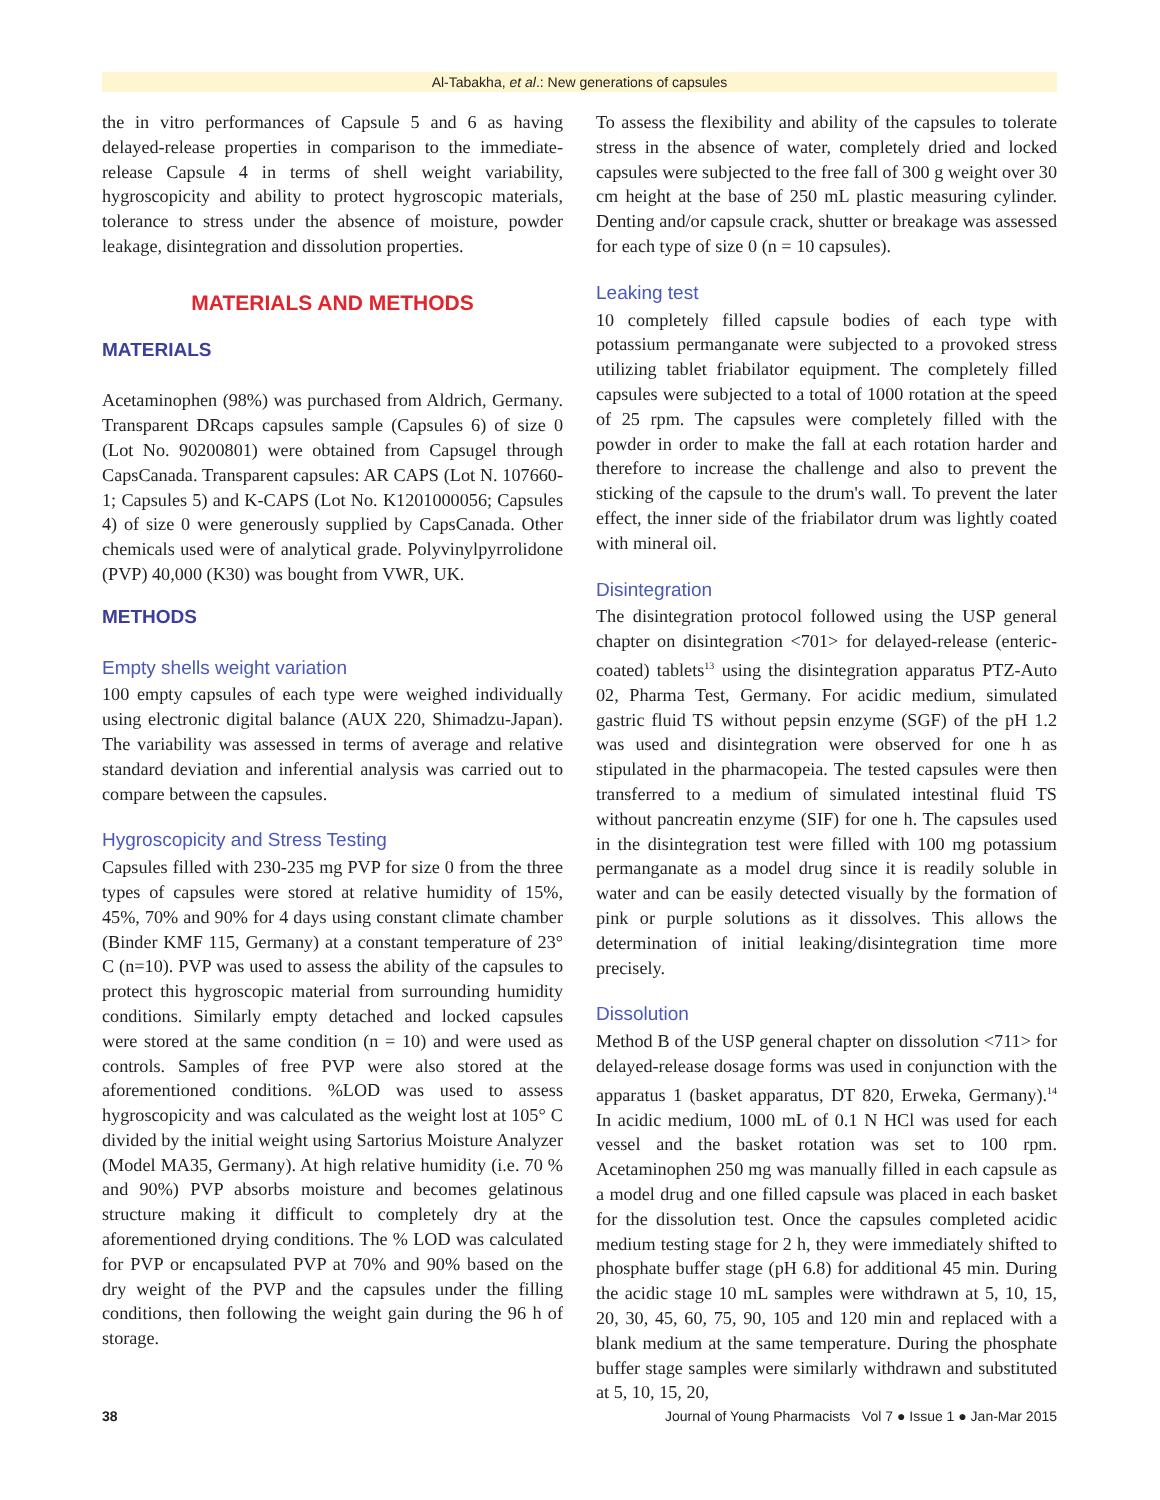Al-Tabakha, et al.: New generations of capsules
the in vitro performances of Capsule 5 and 6 as having delayed-release properties in comparison to the immediate-release Capsule 4 in terms of shell weight variability, hygroscopicity and ability to protect hygroscopic materials, tolerance to stress under the absence of moisture, powder leakage, disintegration and dissolution properties.
MATERIALS AND METHODS
MATERIALS
Acetaminophen (98%) was purchased from Aldrich, Germany. Transparent DRcaps capsules sample (Capsules 6) of size 0 (Lot No. 90200801) were obtained from Capsugel through CapsCanada. Transparent capsules: AR CAPS (Lot N. 107660-1; Capsules 5) and K-CAPS (Lot No. K1201000056; Capsules 4) of size 0 were generously supplied by CapsCanada. Other chemicals used were of analytical grade. Polyvinylpyrrolidone (PVP) 40,000 (K30) was bought from VWR, UK.
METHODS
Empty shells weight variation
100 empty capsules of each type were weighed individually using electronic digital balance (AUX 220, Shimadzu-Japan). The variability was assessed in terms of average and relative standard deviation and inferential analysis was carried out to compare between the capsules.
Hygroscopicity and Stress Testing
Capsules filled with 230-235 mg PVP for size 0 from the three types of capsules were stored at relative humidity of 15%, 45%, 70% and 90% for 4 days using constant climate chamber (Binder KMF 115, Germany) at a constant temperature of 23° C (n=10). PVP was used to assess the ability of the capsules to protect this hygroscopic material from surrounding humidity conditions. Similarly empty detached and locked capsules were stored at the same condition (n = 10) and were used as controls. Samples of free PVP were also stored at the aforementioned conditions. %LOD was used to assess hygroscopicity and was calculated as the weight lost at 105° C divided by the initial weight using Sartorius Moisture Analyzer (Model MA35, Germany). At high relative humidity (i.e. 70 % and 90%) PVP absorbs moisture and becomes gelatinous structure making it difficult to completely dry at the aforementioned drying conditions. The % LOD was calculated for PVP or encapsulated PVP at 70% and 90% based on the dry weight of the PVP and the capsules under the filling conditions, then following the weight gain during the 96 h of storage.
To assess the flexibility and ability of the capsules to tolerate stress in the absence of water, completely dried and locked capsules were subjected to the free fall of 300 g weight over 30 cm height at the base of 250 mL plastic measuring cylinder. Denting and/or capsule crack, shutter or breakage was assessed for each type of size 0 (n = 10 capsules).
Leaking test
10 completely filled capsule bodies of each type with potassium permanganate were subjected to a provoked stress utilizing tablet friabilator equipment. The completely filled capsules were subjected to a total of 1000 rotation at the speed of 25 rpm. The capsules were completely filled with the powder in order to make the fall at each rotation harder and therefore to increase the challenge and also to prevent the sticking of the capsule to the drum's wall. To prevent the later effect, the inner side of the friabilator drum was lightly coated with mineral oil.
Disintegration
The disintegration protocol followed using the USP general chapter on disintegration <701> for delayed-release (enteric-coated) tablets<sup>13</sup> using the disintegration apparatus PTZ-Auto 02, Pharma Test, Germany. For acidic medium, simulated gastric fluid TS without pepsin enzyme (SGF) of the pH 1.2 was used and disintegration were observed for one h as stipulated in the pharmacopeia. The tested capsules were then transferred to a medium of simulated intestinal fluid TS without pancreatin enzyme (SIF) for one h. The capsules used in the disintegration test were filled with 100 mg potassium permanganate as a model drug since it is readily soluble in water and can be easily detected visually by the formation of pink or purple solutions as it dissolves. This allows the determination of initial leaking/disintegration time more precisely.
Dissolution
Method B of the USP general chapter on dissolution <711> for delayed-release dosage forms was used in conjunction with the apparatus 1 (basket apparatus, DT 820, Erweka, Germany).<sup>14</sup> In acidic medium, 1000 mL of 0.1 N HCl was used for each vessel and the basket rotation was set to 100 rpm. Acetaminophen 250 mg was manually filled in each capsule as a model drug and one filled capsule was placed in each basket for the dissolution test. Once the capsules completed acidic medium testing stage for 2 h, they were immediately shifted to phosphate buffer stage (pH 6.8) for additional 45 min. During the acidic stage 10 mL samples were withdrawn at 5, 10, 15, 20, 30, 45, 60, 75, 90, 105 and 120 min and replaced with a blank medium at the same temperature. During the phosphate buffer stage samples were similarly withdrawn and substituted at 5, 10, 15, 20,
38 Journal of Young Pharmacists Vol 7 ● Issue 1 ● Jan-Mar 2015